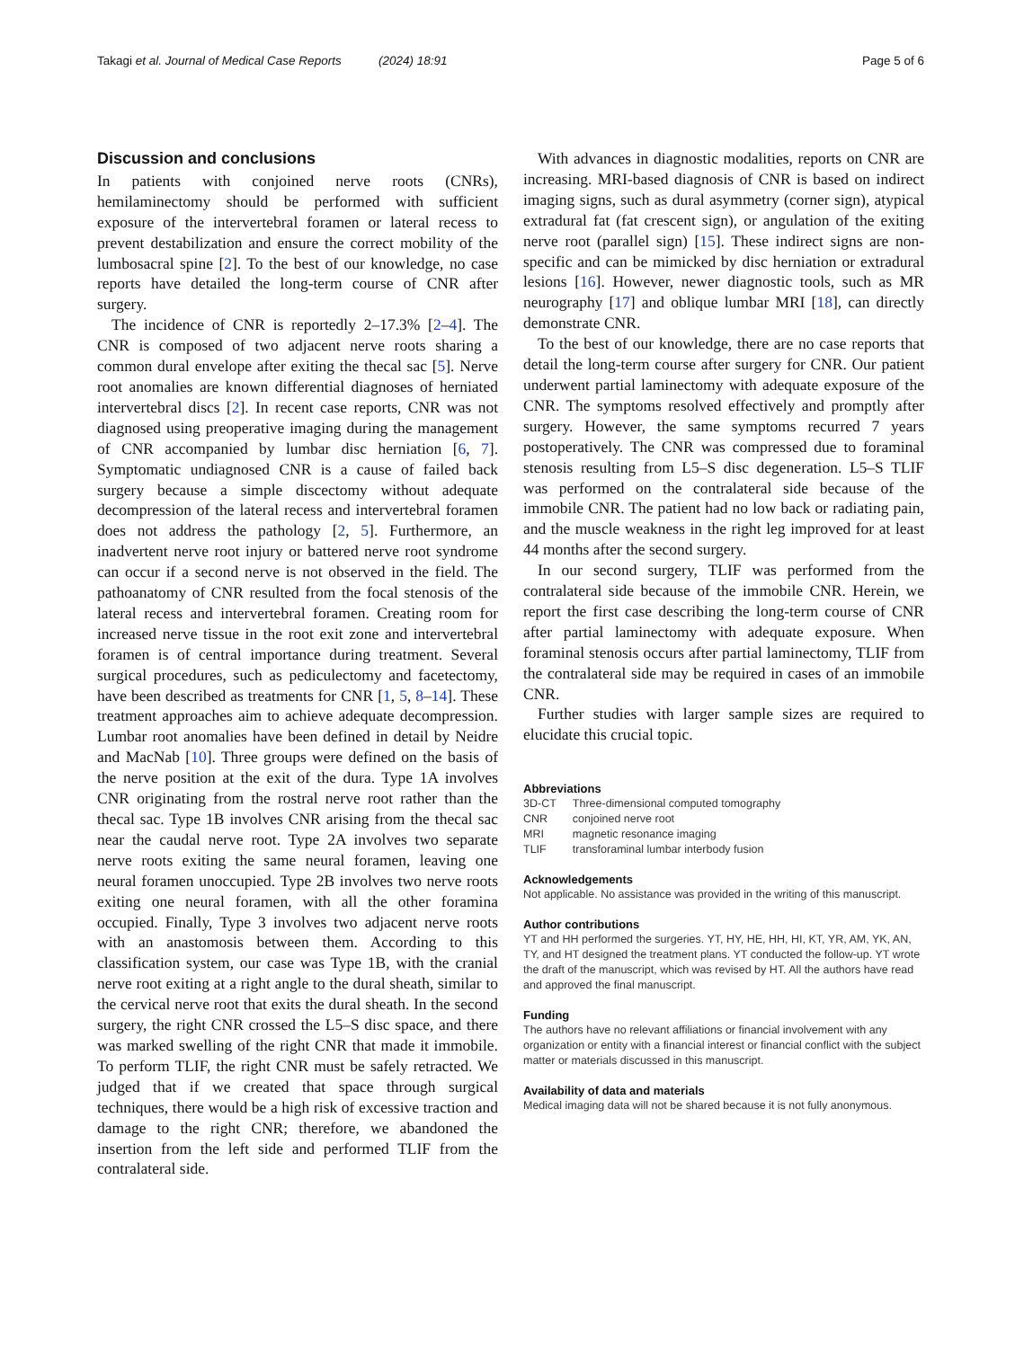Takagi et al. Journal of Medical Case Reports (2024) 18:91 Page 5 of 6
Discussion and conclusions
In patients with conjoined nerve roots (CNRs), hemilaminectomy should be performed with sufficient exposure of the intervertebral foramen or lateral recess to prevent destabilization and ensure the correct mobility of the lumbosacral spine [2]. To the best of our knowledge, no case reports have detailed the long-term course of CNR after surgery.
The incidence of CNR is reportedly 2–17.3% [2–4]. The CNR is composed of two adjacent nerve roots sharing a common dural envelope after exiting the thecal sac [5]. Nerve root anomalies are known differential diagnoses of herniated intervertebral discs [2]. In recent case reports, CNR was not diagnosed using preoperative imaging during the management of CNR accompanied by lumbar disc herniation [6, 7]. Symptomatic undiagnosed CNR is a cause of failed back surgery because a simple discectomy without adequate decompression of the lateral recess and intervertebral foramen does not address the pathology [2, 5]. Furthermore, an inadvertent nerve root injury or battered nerve root syndrome can occur if a second nerve is not observed in the field. The pathoanatomy of CNR resulted from the focal stenosis of the lateral recess and intervertebral foramen. Creating room for increased nerve tissue in the root exit zone and intervertebral foramen is of central importance during treatment. Several surgical procedures, such as pediculectomy and facetectomy, have been described as treatments for CNR [1, 5, 8–14]. These treatment approaches aim to achieve adequate decompression. Lumbar root anomalies have been defined in detail by Neidre and MacNab [10]. Three groups were defined on the basis of the nerve position at the exit of the dura. Type 1A involves CNR originating from the rostral nerve root rather than the thecal sac. Type 1B involves CNR arising from the thecal sac near the caudal nerve root. Type 2A involves two separate nerve roots exiting the same neural foramen, leaving one neural foramen unoccupied. Type 2B involves two nerve roots exiting one neural foramen, with all the other foramina occupied. Finally, Type 3 involves two adjacent nerve roots with an anastomosis between them. According to this classification system, our case was Type 1B, with the cranial nerve root exiting at a right angle to the dural sheath, similar to the cervical nerve root that exits the dural sheath. In the second surgery, the right CNR crossed the L5–S disc space, and there was marked swelling of the right CNR that made it immobile. To perform TLIF, the right CNR must be safely retracted. We judged that if we created that space through surgical techniques, there would be a high risk of excessive traction and damage to the right CNR; therefore, we abandoned the insertion from the left side and performed TLIF from the contralateral side.
With advances in diagnostic modalities, reports on CNR are increasing. MRI-based diagnosis of CNR is based on indirect imaging signs, such as dural asymmetry (corner sign), atypical extradural fat (fat crescent sign), or angulation of the exiting nerve root (parallel sign) [15]. These indirect signs are non-specific and can be mimicked by disc herniation or extradural lesions [16]. However, newer diagnostic tools, such as MR neurography [17] and oblique lumbar MRI [18], can directly demonstrate CNR.
To the best of our knowledge, there are no case reports that detail the long-term course after surgery for CNR. Our patient underwent partial laminectomy with adequate exposure of the CNR. The symptoms resolved effectively and promptly after surgery. However, the same symptoms recurred 7 years postoperatively. The CNR was compressed due to foraminal stenosis resulting from L5–S disc degeneration. L5–S TLIF was performed on the contralateral side because of the immobile CNR. The patient had no low back or radiating pain, and the muscle weakness in the right leg improved for at least 44 months after the second surgery.
In our second surgery, TLIF was performed from the contralateral side because of the immobile CNR. Herein, we report the first case describing the long-term course of CNR after partial laminectomy with adequate exposure. When foraminal stenosis occurs after partial laminectomy, TLIF from the contralateral side may be required in cases of an immobile CNR.
Further studies with larger sample sizes are required to elucidate this crucial topic.
Abbreviations
| 3D-CT | Three-dimensional computed tomography |
| CNR | conjoined nerve root |
| MRI | magnetic resonance imaging |
| TLIF | transforaminal lumbar interbody fusion |
Acknowledgements
Not applicable. No assistance was provided in the writing of this manuscript.
Author contributions
YT and HH performed the surgeries. YT, HY, HE, HH, HI, KT, YR, AM, YK, AN, TY, and HT designed the treatment plans. YT conducted the follow-up. YT wrote the draft of the manuscript, which was revised by HT. All the authors have read and approved the final manuscript.
Funding
The authors have no relevant affiliations or financial involvement with any organization or entity with a financial interest or financial conflict with the subject matter or materials discussed in this manuscript.
Availability of data and materials
Medical imaging data will not be shared because it is not fully anonymous.